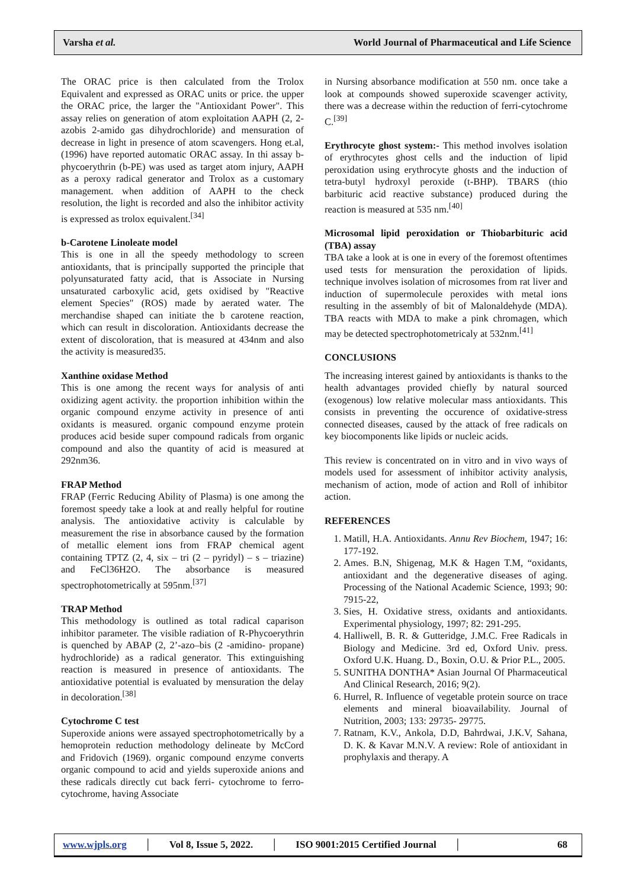Varsha et al. World Journal of Pharmaceutical and Life Science
The ORAC price is then calculated from the Trolox Equivalent and expressed as ORAC units or price. the upper the ORAC price, the larger the "Antioxidant Power". This assay relies on generation of atom exploitation AAPH (2, 2-azobis 2-amido gas dihydrochloride) and mensuration of decrease in light in presence of atom scavengers. Hong et.al, (1996) have reported automatic ORAC assay. In thi assay b-phycoerythrin (b-PE) was used as target atom injury, AAPH as a peroxy radical generator and Trolox as a customary management. when addition of AAPH to the check resolution, the light is recorded and also the inhibitor activity is expressed as trolox equivalent.<sup>[34]</sup>
b-Carotene Linoleate model
This is one in all the speedy methodology to screen antioxidants, that is principally supported the principle that polyunsaturated fatty acid, that is Associate in Nursing unsaturated carboxylic acid, gets oxidised by "Reactive element Species" (ROS) made by aerated water. The merchandise shaped can initiate the b carotene reaction, which can result in discoloration. Antioxidants decrease the extent of discoloration, that is measured at 434nm and also the activity is measured35.
Xanthine oxidase Method
This is one among the recent ways for analysis of anti oxidizing agent activity. the proportion inhibition within the organic compound enzyme activity in presence of anti oxidants is measured. organic compound enzyme protein produces acid beside super compound radicals from organic compound and also the quantity of acid is measured at 292nm36.
FRAP Method
FRAP (Ferric Reducing Ability of Plasma) is one among the foremost speedy take a look at and really helpful for routine analysis. The antioxidative activity is calculable by measurement the rise in absorbance caused by the formation of metallic element ions from FRAP chemical agent containing TPTZ (2, 4, six – tri (2 – pyridyl) – s – triazine) and FeCl36H2O. The absorbance is measured spectrophotometrically at 595nm.<sup>[37]</sup>
TRAP Method
This methodology is outlined as total radical caparison inhibitor parameter. The visible radiation of R-Phycoerythrin is quenched by ABAP (2, 2’-azo–bis (2 -amidino- propane) hydrochloride) as a radical generator. This extinguishing reaction is measured in presence of antioxidants. The antioxidative potential is evaluated by mensuration the delay in decoloration.<sup>[38]</sup>
Cytochrome C test
Superoxide anions were assayed spectrophotometrically by a hemoprotein reduction methodology delineate by McCord and Fridovich (1969). organic compound enzyme converts organic compound to acid and yields superoxide anions and these radicals directly cut back ferri- cytochrome to ferro- cytochrome, having Associate
in Nursing absorbance modification at 550 nm. once take a look at compounds showed superoxide scavenger activity, there was a decrease within the reduction of ferri-cytochrome C.<sup>[39]</sup>
Erythrocyte ghost system:- This method involves isolation of erythrocytes ghost cells and the induction of lipid peroxidation using erythrocyte ghosts and the induction of tetra-butyl hydroxyl peroxide (t-BHP). TBARS (thio barbituric acid reactive substance) produced during the reaction is measured at 535 nm.<sup>[40]</sup>
Microsomal lipid peroxidation or Thiobarbituric acid (TBA) assay
TBA take a look at is one in every of the foremost oftentimes used tests for mensuration the peroxidation of lipids. technique involves isolation of microsomes from rat liver and induction of supermolecule peroxides with metal ions resulting in the assembly of bit of Malonaldehyde (MDA). TBA reacts with MDA to make a pink chromagen, which may be detected spectrophotometricaly at 532nm.<sup>[41]</sup>
CONCLUSIONS
The increasing interest gained by antioxidants is thanks to the health advantages provided chiefly by natural sourced (exogenous) low relative molecular mass antioxidants. This consists in preventing the occurence of oxidative-stress connected diseases, caused by the attack of free radicals on key biocomponents like lipids or nucleic acids.
This review is concentrated on in vitro and in vivo ways of models used for assessment of inhibitor activity analysis, mechanism of action, mode of action and Roll of inhibitor action.
REFERENCES
1. Matill, H.A. Antioxidants. Annu Rev Biochem, 1947; 16: 177-192.
2. Ames. B.N, Shigenag, M.K & Hagen T.M, “oxidants, antioxidant and the degenerative diseases of aging. Processing of the National Academic Science, 1993; 90: 7915-22,
3. Sies, H. Oxidative stress, oxidants and antioxidants. Experimental physiology, 1997; 82: 291-295.
4. Halliwell, B. R. & Gutteridge, J.M.C. Free Radicals in Biology and Medicine. 3rd ed, Oxford Univ. press. Oxford U.K. Huang. D., Boxin, O.U. & Prior P.L., 2005.
5. SUNITHA DONTHA* Asian Journal Of Pharmaceutical And Clinical Research, 2016; 9(2).
6. Hurrel, R. Influence of vegetable protein source on trace elements and mineral bioavailability. Journal of Nutrition, 2003; 133: 29735- 29775.
7. Ratnam, K.V., Ankola, D.D, Bahrdwai, J.K.V, Sahana, D. K. & Kavar M.N.V. A review: Role of antioxidant in prophylaxis and therapy. A
www.wjpls.org │ Vol 8, Issue 5, 2022. │ ISO 9001:2015 Certified Journal │ 68